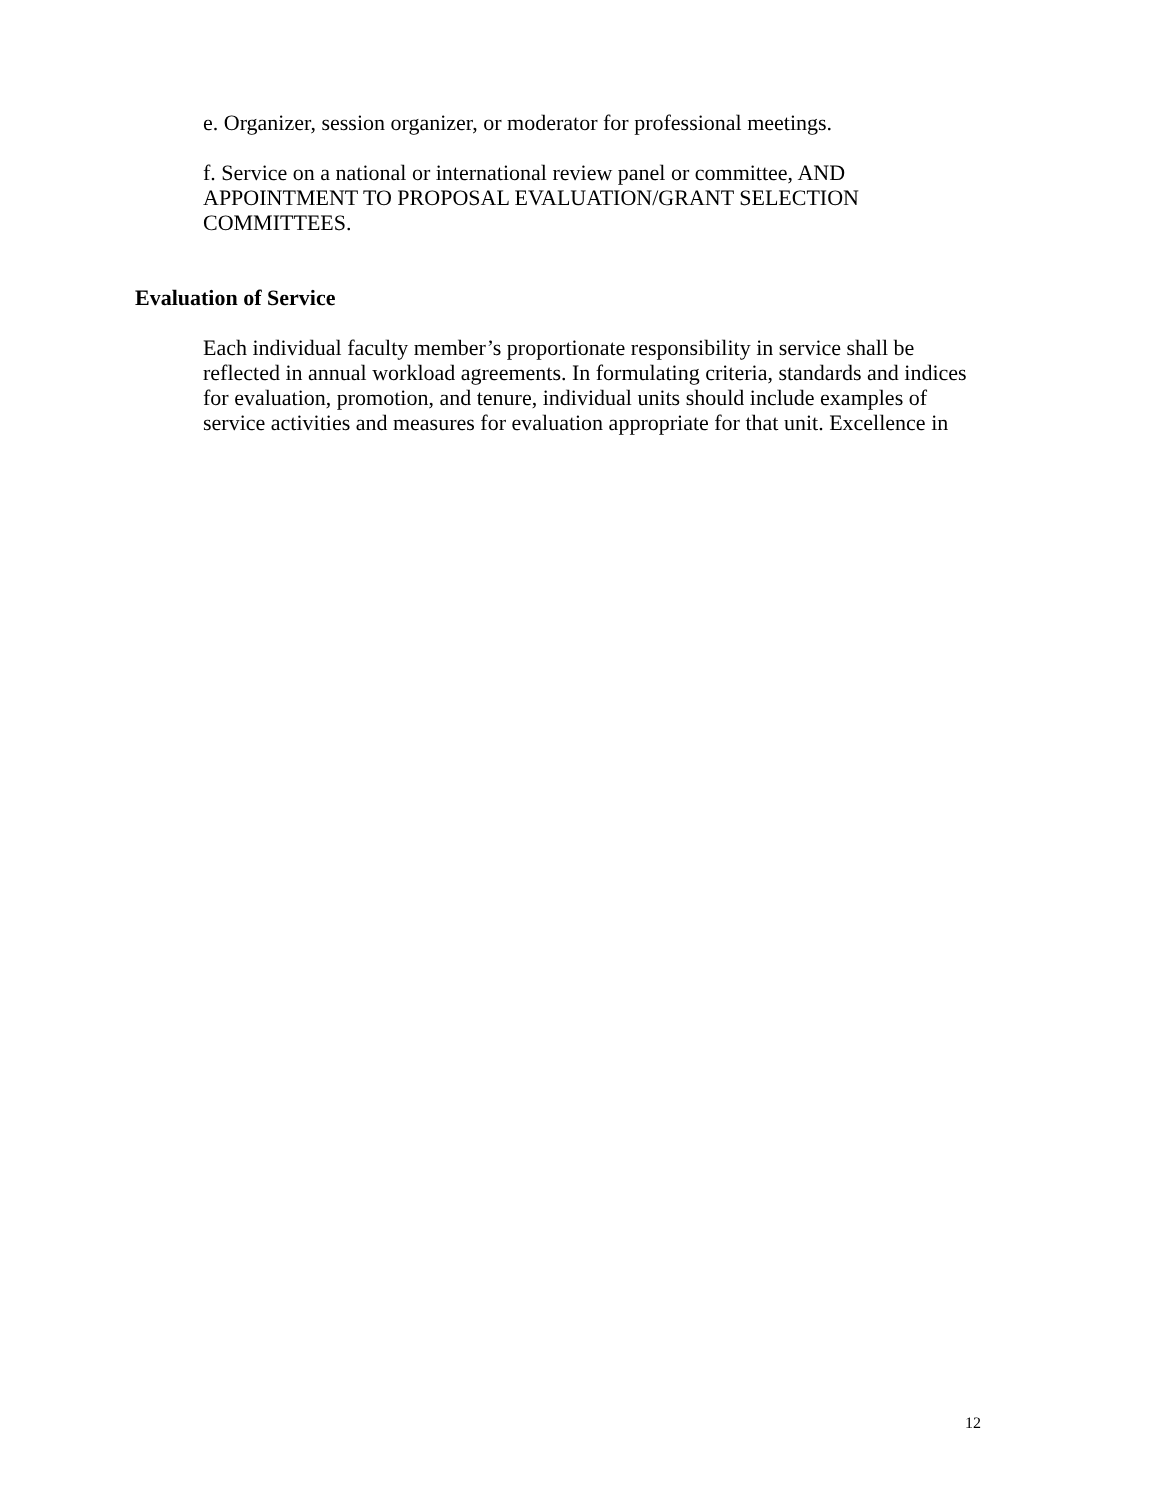e. Organizer, session organizer, or moderator for professional meetings.
f. Service on a national or international review panel or committee, AND APPOINTMENT TO PROPOSAL EVALUATION/GRANT SELECTION COMMITTEES.
Evaluation of Service
Each individual faculty member’s proportionate responsibility in service shall be reflected in annual workload agreements. In formulating criteria, standards and indices for evaluation, promotion, and tenure, individual units should include examples of service activities and measures for evaluation appropriate for that unit. Excellence in
12